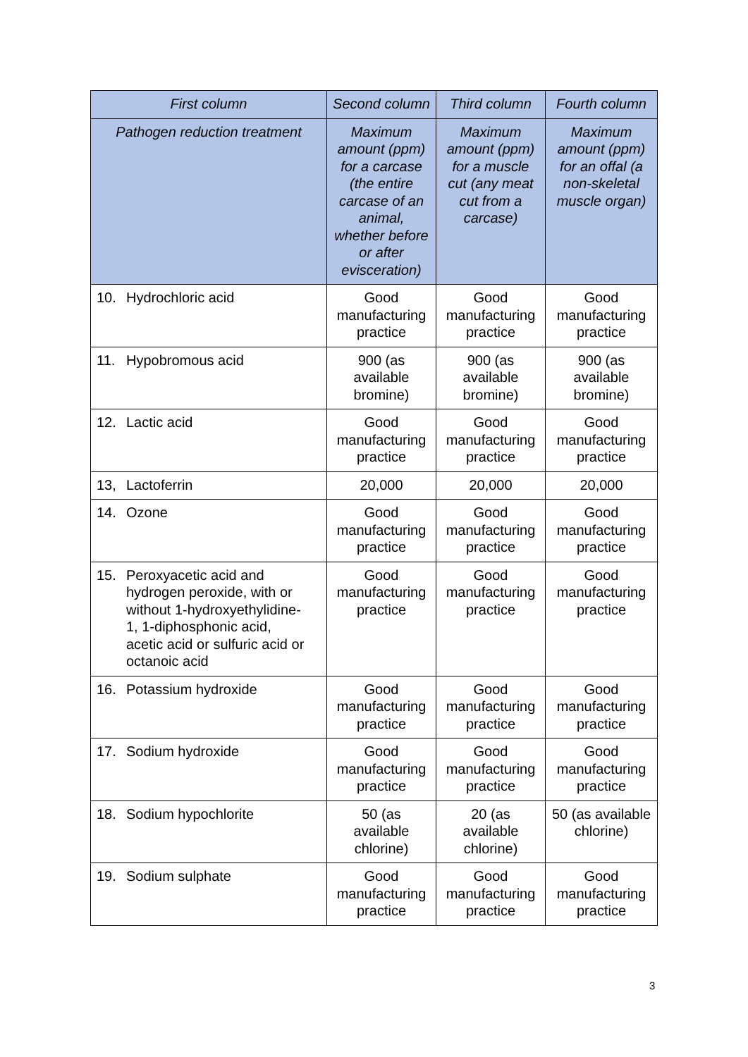| First column | Second column | Third column | Fourth column |
| --- | --- | --- | --- |
| Pathogen reduction treatment | Maximum amount (ppm) for a carcase (the entire carcase of an animal, whether before or after evisceration) | Maximum amount (ppm) for a muscle cut (any meat cut from a carcase) | Maximum amount (ppm) for an offal (a non-skeletal muscle organ) |
| 10. Hydrochloric acid | Good manufacturing practice | Good manufacturing practice | Good manufacturing practice |
| 11. Hypobromous acid | 900 (as available bromine) | 900 (as available bromine) | 900 (as available bromine) |
| 12. Lactic acid | Good manufacturing practice | Good manufacturing practice | Good manufacturing practice |
| 13, Lactoferrin | 20,000 | 20,000 | 20,000 |
| 14. Ozone | Good manufacturing practice | Good manufacturing practice | Good manufacturing practice |
| 15. Peroxyacetic acid and hydrogen peroxide, with or without 1-hydroxyethylidine-1, 1-diphosphonic acid, acetic acid or sulfuric acid or octanoic acid | Good manufacturing practice | Good manufacturing practice | Good manufacturing practice |
| 16. Potassium hydroxide | Good manufacturing practice | Good manufacturing practice | Good manufacturing practice |
| 17. Sodium hydroxide | Good manufacturing practice | Good manufacturing practice | Good manufacturing practice |
| 18. Sodium hypochlorite | 50 (as available chlorine) | 20 (as available chlorine) | 50 (as available chlorine) |
| 19. Sodium sulphate | Good manufacturing practice | Good manufacturing practice | Good manufacturing practice |
3